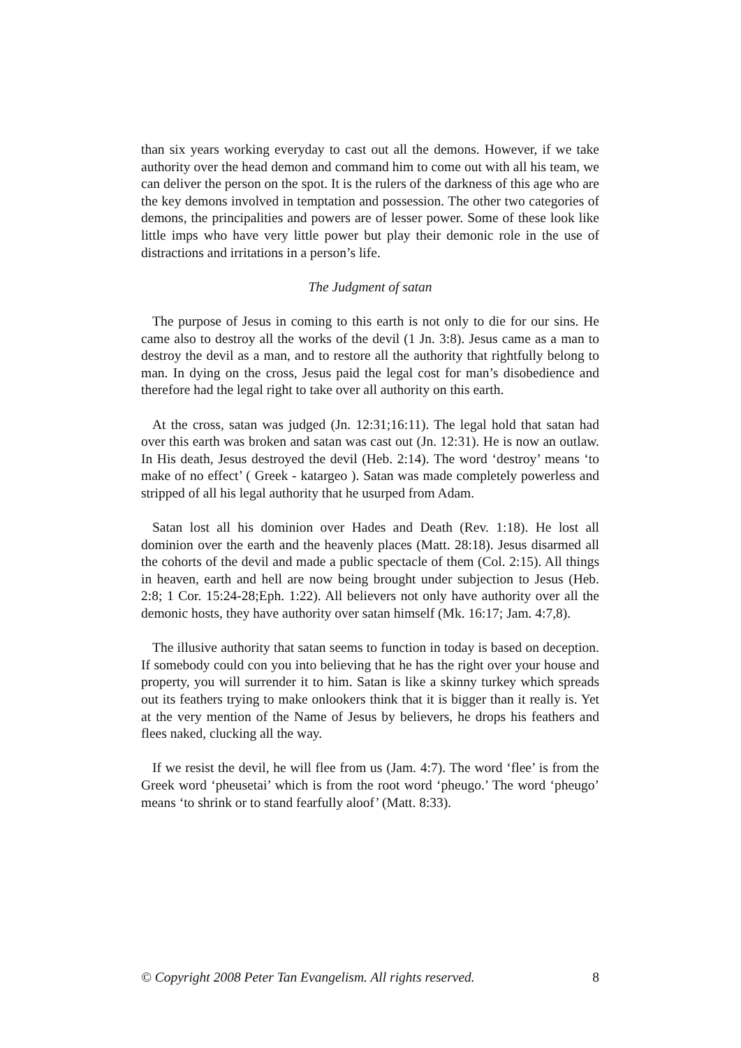than six years working everyday to cast out all the demons. However, if we take authority over the head demon and command him to come out with all his team, we can deliver the person on the spot. It is the rulers of the darkness of this age who are the key demons involved in temptation and possession. The other two categories of demons, the principalities and powers are of lesser power. Some of these look like little imps who have very little power but play their demonic role in the use of distractions and irritations in a person’s life.
The Judgment of satan
The purpose of Jesus in coming to this earth is not only to die for our sins. He came also to destroy all the works of the devil (1 Jn. 3:8). Jesus came as a man to destroy the devil as a man, and to restore all the authority that rightfully belong to man. In dying on the cross, Jesus paid the legal cost for man’s disobedience and therefore had the legal right to take over all authority on this earth.
At the cross, satan was judged (Jn. 12:31;16:11). The legal hold that satan had over this earth was broken and satan was cast out (Jn. 12:31). He is now an outlaw. In His death, Jesus destroyed the devil (Heb. 2:14). The word ‘destroy’ means ‘to make of no effect’ ( Greek - katargeo ). Satan was made completely powerless and stripped of all his legal authority that he usurped from Adam.
Satan lost all his dominion over Hades and Death (Rev. 1:18). He lost all dominion over the earth and the heavenly places (Matt. 28:18). Jesus disarmed all the cohorts of the devil and made a public spectacle of them (Col. 2:15). All things in heaven, earth and hell are now being brought under subjection to Jesus (Heb. 2:8; 1 Cor. 15:24-28;Eph. 1:22). All believers not only have authority over all the demonic hosts, they have authority over satan himself (Mk. 16:17; Jam. 4:7,8).
The illusive authority that satan seems to function in today is based on deception. If somebody could con you into believing that he has the right over your house and property, you will surrender it to him. Satan is like a skinny turkey which spreads out its feathers trying to make onlookers think that it is bigger than it really is. Yet at the very mention of the Name of Jesus by believers, he drops his feathers and flees naked, clucking all the way.
If we resist the devil, he will flee from us (Jam. 4:7). The word ‘flee’ is from the Greek word ‘pheusetai’ which is from the root word ‘pheugo.’ The word ‘pheugo’ means ‘to shrink or to stand fearfully aloof’ (Matt. 8:33).
© Copyright 2008 Peter Tan Evangelism. All rights reserved. 8